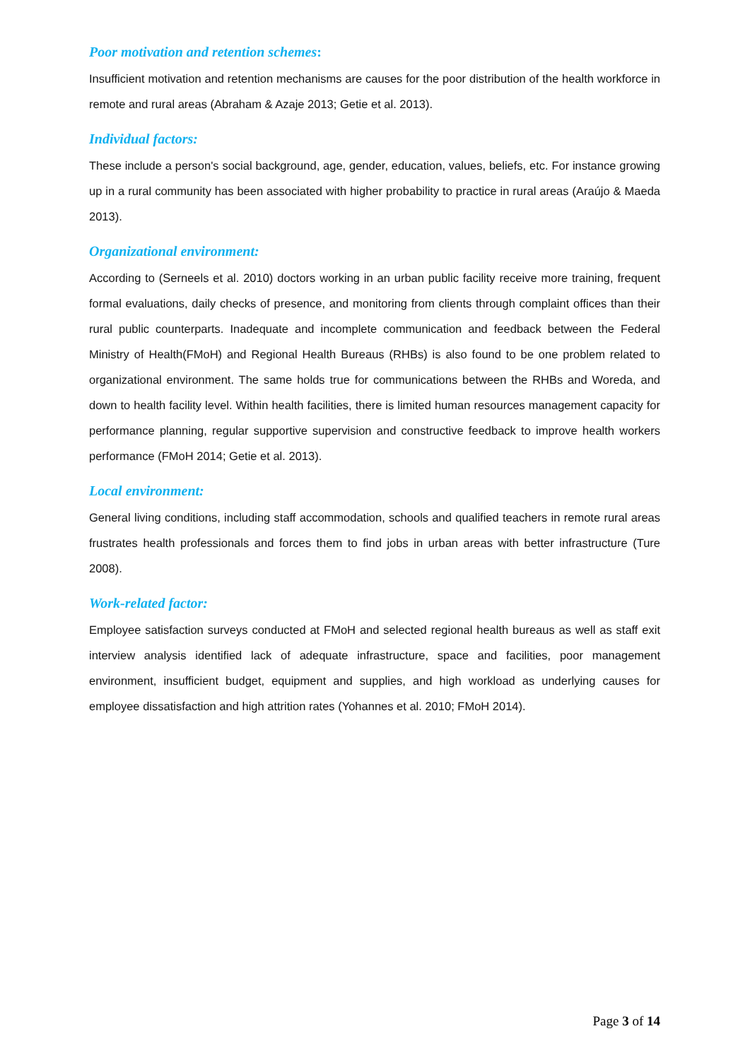Poor motivation and retention schemes:
Insufficient motivation and retention mechanisms are causes for the poor distribution of the health workforce in remote and rural areas (Abraham & Azaje 2013; Getie et al. 2013).
Individual factors:
These include a person's social background, age, gender, education, values, beliefs, etc. For instance growing up in a rural community has been associated with higher probability to practice in rural areas (Araújo & Maeda 2013).
Organizational environment:
According to (Serneels et al. 2010) doctors working in an urban public facility receive more training, frequent formal evaluations, daily checks of presence, and monitoring from clients through complaint offices than their rural public counterparts. Inadequate and incomplete communication and feedback between the Federal Ministry of Health(FMoH) and Regional Health Bureaus (RHBs) is also found to be one problem related to organizational environment. The same holds true for communications between the RHBs and Woreda, and down to health facility level. Within health facilities, there is limited human resources management capacity for performance planning, regular supportive supervision and constructive feedback to improve health workers performance (FMoH 2014; Getie et al. 2013).
Local environment:
General living conditions, including staff accommodation, schools and qualified teachers in remote rural areas frustrates health professionals and forces them to find jobs in urban areas with better infrastructure (Ture 2008).
Work-related factor:
Employee satisfaction surveys conducted at FMoH and selected regional health bureaus as well as staff exit interview analysis identified lack of adequate infrastructure, space and facilities, poor management environment, insufficient budget, equipment and supplies, and high workload as underlying causes for employee dissatisfaction and high attrition rates (Yohannes et al. 2010; FMoH 2014).
Page 3 of 14